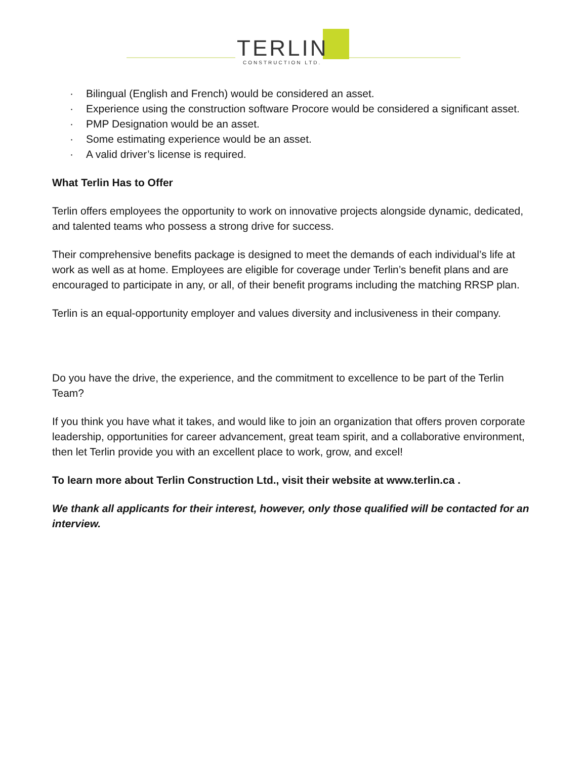TERLIN CONSTRUCTION LTD.
· Bilingual (English and French) would be considered an asset.
· Experience using the construction software Procore would be considered a significant asset.
· PMP Designation would be an asset.
· Some estimating experience would be an asset.
· A valid driver’s license is required.
What Terlin Has to Offer
Terlin offers employees the opportunity to work on innovative projects alongside dynamic, dedicated, and talented teams who possess a strong drive for success.
Their comprehensive benefits package is designed to meet the demands of each individual’s life at work as well as at home. Employees are eligible for coverage under Terlin’s benefit plans and are encouraged to participate in any, or all, of their benefit programs including the matching RRSP plan.
Terlin is an equal-opportunity employer and values diversity and inclusiveness in their company.
Do you have the drive, the experience, and the commitment to excellence to be part of the Terlin Team?
If you think you have what it takes, and would like to join an organization that offers proven corporate leadership, opportunities for career advancement, great team spirit, and a collaborative environment, then let Terlin provide you with an excellent place to work, grow, and excel!
To learn more about Terlin Construction Ltd., visit their website at www.terlin.ca .
We thank all applicants for their interest, however, only those qualified will be contacted for an interview.